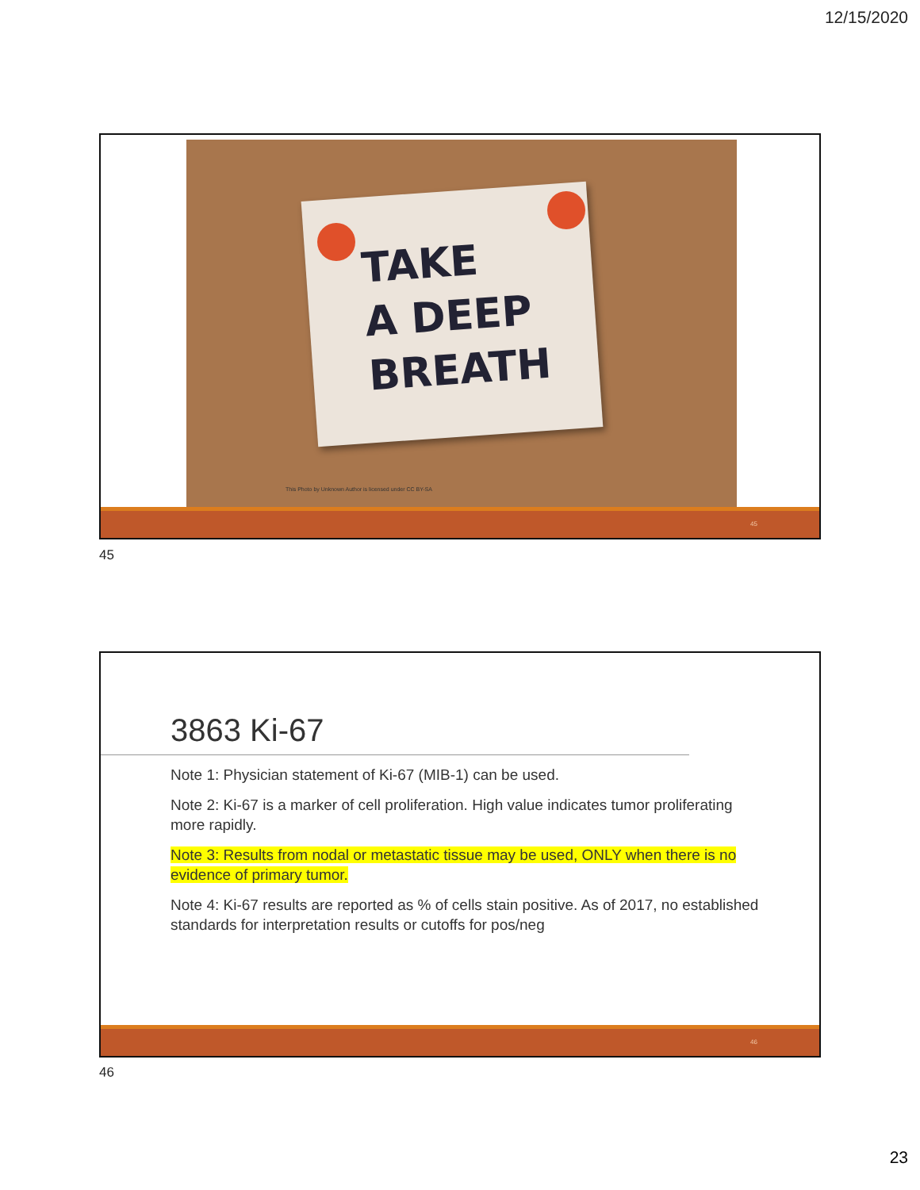12/15/2020
TAKE
A DEEP
BREATH
This Photo by Unknown Author is licensed under CC BY-SA
45
45
3863 Ki-67
Note 1: Physician statement of Ki-67 (MIB-1) can be used.
Note 2: Ki-67 is a marker of cell proliferation. High value indicates tumor proliferating more rapidly.
Note 3: Results from nodal or metastatic tissue may be used, ONLY when there is no evidence of primary tumor.
Note 4: Ki-67 results are reported as % of cells stain positive. As of 2017, no established standards for interpretation results or cutoffs for pos/neg
46
46
23